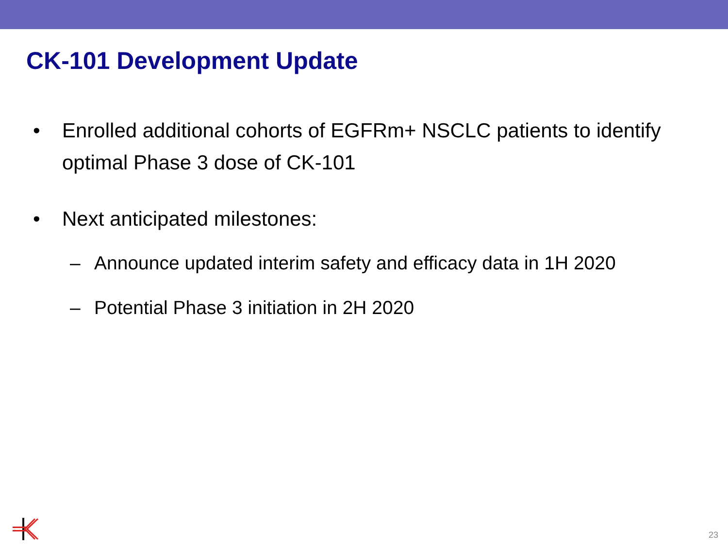CK-101 Development Update
• Enrolled additional cohorts of EGFRm+ NSCLC patients to identify optimal Phase 3 dose of CK-101
• Next anticipated milestones:
– Announce updated interim safety and efficacy data in 1H 2020
– Potential Phase 3 initiation in 2H 2020
23